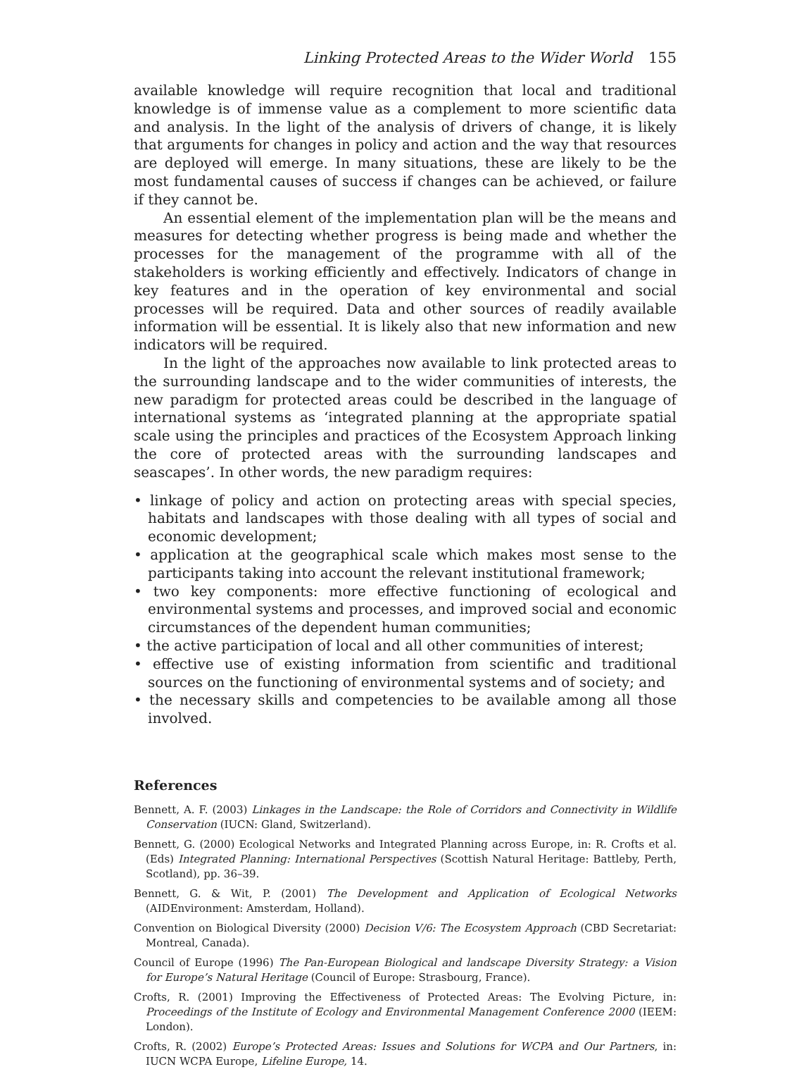Linking Protected Areas to the Wider World 155
available knowledge will require recognition that local and traditional knowledge is of immense value as a complement to more scientific data and analysis. In the light of the analysis of drivers of change, it is likely that arguments for changes in policy and action and the way that resources are deployed will emerge. In many situations, these are likely to be the most fundamental causes of success if changes can be achieved, or failure if they cannot be.
An essential element of the implementation plan will be the means and measures for detecting whether progress is being made and whether the processes for the management of the programme with all of the stakeholders is working efficiently and effectively. Indicators of change in key features and in the operation of key environmental and social processes will be required. Data and other sources of readily available information will be essential. It is likely also that new information and new indicators will be required.
In the light of the approaches now available to link protected areas to the surrounding landscape and to the wider communities of interests, the new paradigm for protected areas could be described in the language of international systems as ‘integrated planning at the appropriate spatial scale using the principles and practices of the Ecosystem Approach linking the core of protected areas with the surrounding landscapes and seascapes’. In other words, the new paradigm requires:
• linkage of policy and action on protecting areas with special species, habitats and landscapes with those dealing with all types of social and economic development;
• application at the geographical scale which makes most sense to the participants taking into account the relevant institutional framework;
• two key components: more effective functioning of ecological and environmental systems and processes, and improved social and economic circumstances of the dependent human communities;
• the active participation of local and all other communities of interest;
• effective use of existing information from scientific and traditional sources on the functioning of environmental systems and of society; and
• the necessary skills and competencies to be available among all those involved.
References
Bennett, A. F. (2003) Linkages in the Landscape: the Role of Corridors and Connectivity in Wildlife Conservation (IUCN: Gland, Switzerland).
Bennett, G. (2000) Ecological Networks and Integrated Planning across Europe, in: R. Crofts et al. (Eds) Integrated Planning: International Perspectives (Scottish Natural Heritage: Battleby, Perth, Scotland), pp. 36–39.
Bennett, G. & Wit, P. (2001) The Development and Application of Ecological Networks (AIDEnvironment: Amsterdam, Holland).
Convention on Biological Diversity (2000) Decision V/6: The Ecosystem Approach (CBD Secretariat: Montreal, Canada).
Council of Europe (1996) The Pan-European Biological and landscape Diversity Strategy: a Vision for Europe’s Natural Heritage (Council of Europe: Strasbourg, France).
Crofts, R. (2001) Improving the Effectiveness of Protected Areas: The Evolving Picture, in: Proceedings of the Institute of Ecology and Environmental Management Conference 2000 (IEEM: London).
Crofts, R. (2002) Europe’s Protected Areas: Issues and Solutions for WCPA and Our Partners, in: IUCN WCPA Europe, Lifeline Europe, 14.